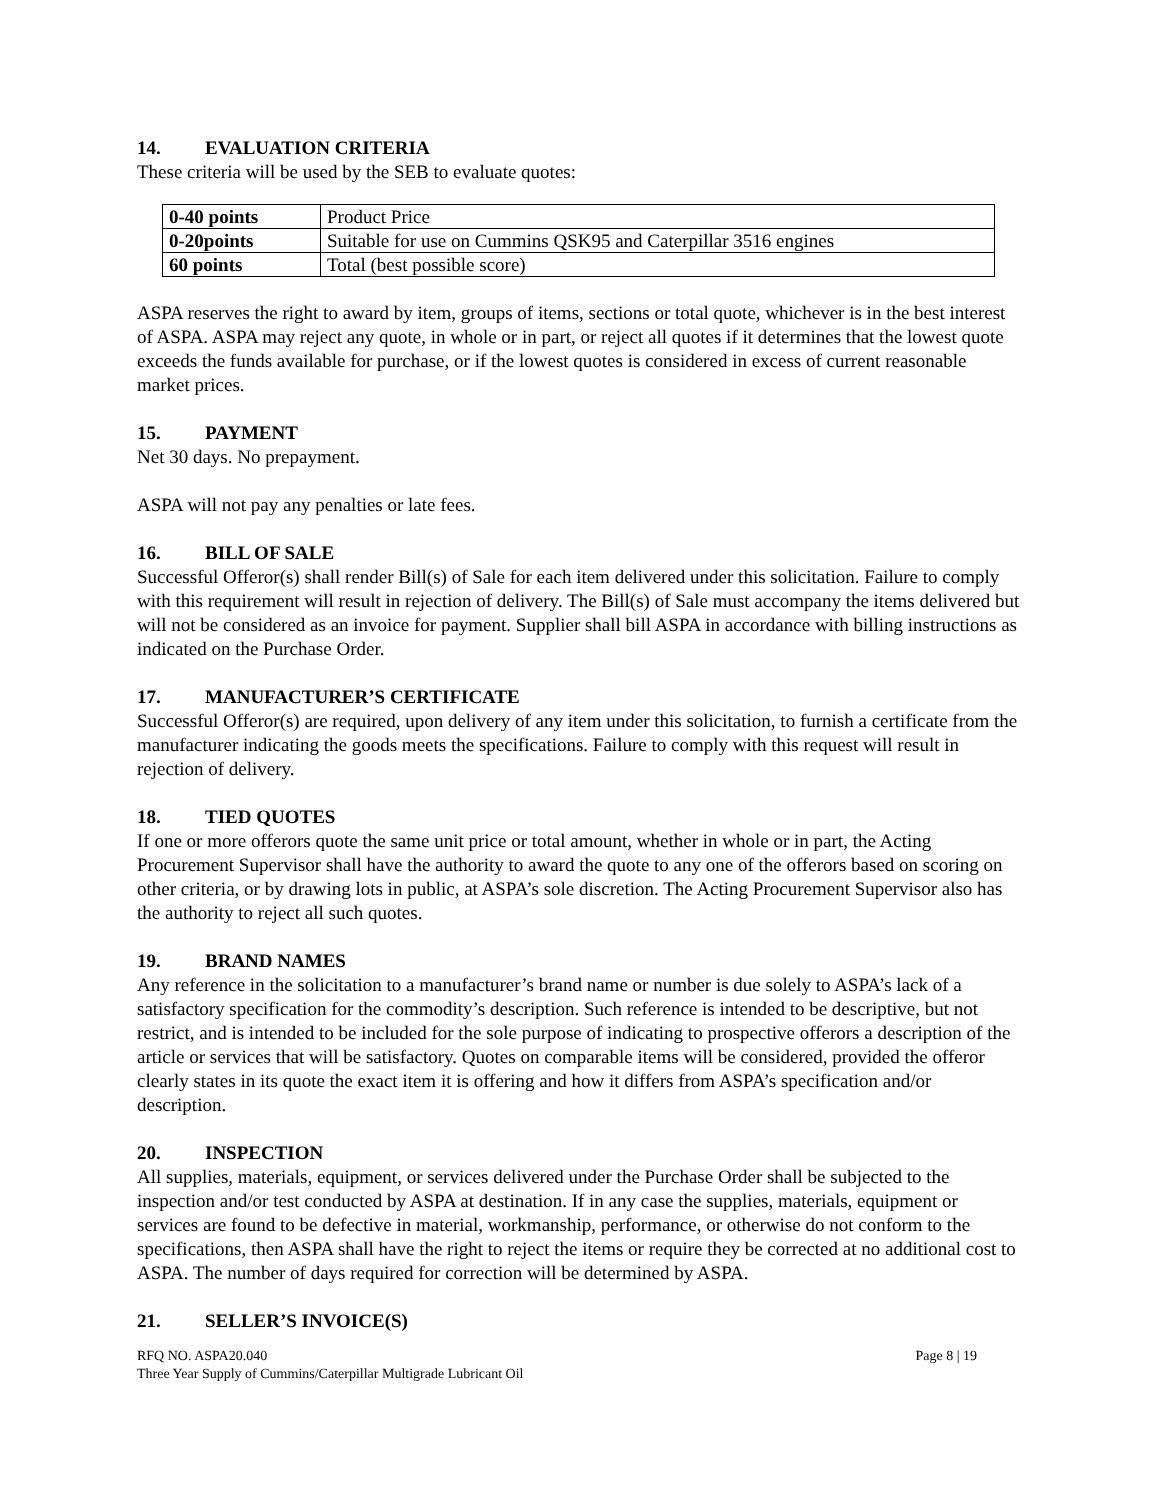14. EVALUATION CRITERIA
These criteria will be used by the SEB to evaluate quotes:
| 0-40 points | Product Price |
| 0-20points | Suitable for use on Cummins QSK95 and Caterpillar 3516 engines |
| 60 points | Total (best possible score) |
ASPA reserves the right to award by item, groups of items, sections or total quote, whichever is in the best interest of ASPA. ASPA may reject any quote, in whole or in part, or reject all quotes if it determines that the lowest quote exceeds the funds available for purchase, or if the lowest quotes is considered in excess of current reasonable market prices.
15. PAYMENT
Net 30 days. No prepayment.
ASPA will not pay any penalties or late fees.
16. BILL OF SALE
Successful Offeror(s) shall render Bill(s) of Sale for each item delivered under this solicitation. Failure to comply with this requirement will result in rejection of delivery. The Bill(s) of Sale must accompany the items delivered but will not be considered as an invoice for payment. Supplier shall bill ASPA in accordance with billing instructions as indicated on the Purchase Order.
17. MANUFACTURER’S CERTIFICATE
Successful Offeror(s) are required, upon delivery of any item under this solicitation, to furnish a certificate from the manufacturer indicating the goods meets the specifications. Failure to comply with this request will result in rejection of delivery.
18. TIED QUOTES
If one or more offerors quote the same unit price or total amount, whether in whole or in part, the Acting Procurement Supervisor shall have the authority to award the quote to any one of the offerors based on scoring on other criteria, or by drawing lots in public, at ASPA’s sole discretion. The Acting Procurement Supervisor also has the authority to reject all such quotes.
19. BRAND NAMES
Any reference in the solicitation to a manufacturer’s brand name or number is due solely to ASPA’s lack of a satisfactory specification for the commodity’s description. Such reference is intended to be descriptive, but not restrict, and is intended to be included for the sole purpose of indicating to prospective offerors a description of the article or services that will be satisfactory. Quotes on comparable items will be considered, provided the offeror clearly states in its quote the exact item it is offering and how it differs from ASPA’s specification and/or description.
20. INSPECTION
All supplies, materials, equipment, or services delivered under the Purchase Order shall be subjected to the inspection and/or test conducted by ASPA at destination. If in any case the supplies, materials, equipment or services are found to be defective in material, workmanship, performance, or otherwise do not conform to the specifications, then ASPA shall have the right to reject the items or require they be corrected at no additional cost to ASPA. The number of days required for correction will be determined by ASPA.
21. SELLER’S INVOICE(S)
RFQ NO. ASPA20.040
Three Year Supply of Cummins/Caterpillar Multigrade Lubricant Oil
Page 8 | 19